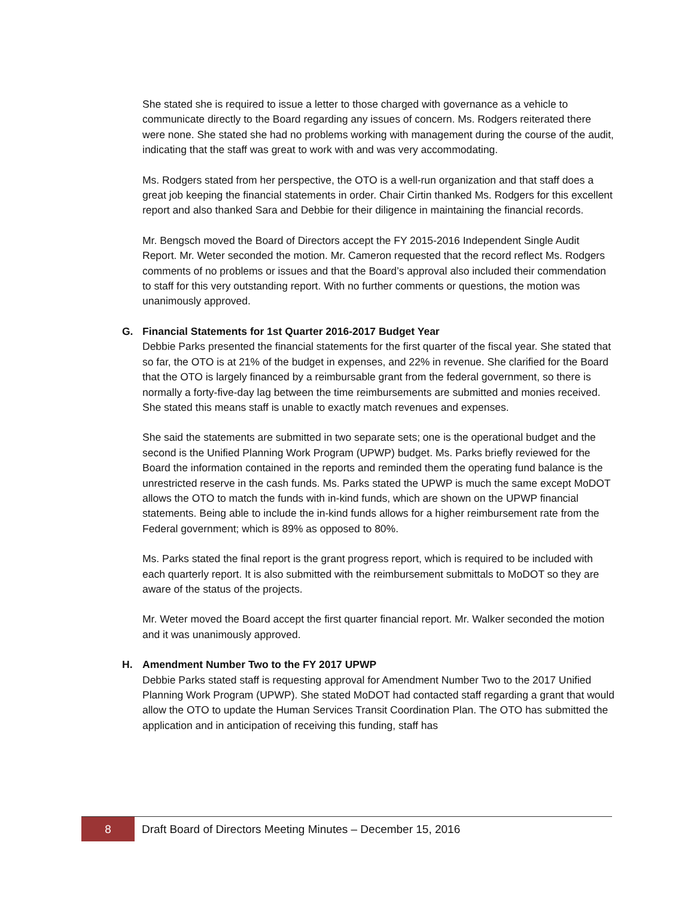She stated she is required to issue a letter to those charged with governance as a vehicle to communicate directly to the Board regarding any issues of concern. Ms. Rodgers reiterated there were none. She stated she had no problems working with management during the course of the audit, indicating that the staff was great to work with and was very accommodating.
Ms. Rodgers stated from her perspective, the OTO is a well-run organization and that staff does a great job keeping the financial statements in order. Chair Cirtin thanked Ms. Rodgers for this excellent report and also thanked Sara and Debbie for their diligence in maintaining the financial records.
Mr. Bengsch moved the Board of Directors accept the FY 2015-2016 Independent Single Audit Report. Mr. Weter seconded the motion. Mr. Cameron requested that the record reflect Ms. Rodgers comments of no problems or issues and that the Board’s approval also included their commendation to staff for this very outstanding report. With no further comments or questions, the motion was unanimously approved.
G. Financial Statements for 1st Quarter 2016-2017 Budget Year
Debbie Parks presented the financial statements for the first quarter of the fiscal year. She stated that so far, the OTO is at 21% of the budget in expenses, and 22% in revenue. She clarified for the Board that the OTO is largely financed by a reimbursable grant from the federal government, so there is normally a forty-five-day lag between the time reimbursements are submitted and monies received. She stated this means staff is unable to exactly match revenues and expenses.
She said the statements are submitted in two separate sets; one is the operational budget and the second is the Unified Planning Work Program (UPWP) budget. Ms. Parks briefly reviewed for the Board the information contained in the reports and reminded them the operating fund balance is the unrestricted reserve in the cash funds. Ms. Parks stated the UPWP is much the same except MoDOT allows the OTO to match the funds with in-kind funds, which are shown on the UPWP financial statements. Being able to include the in-kind funds allows for a higher reimbursement rate from the Federal government; which is 89% as opposed to 80%.
Ms. Parks stated the final report is the grant progress report, which is required to be included with each quarterly report. It is also submitted with the reimbursement submittals to MoDOT so they are aware of the status of the projects.
Mr. Weter moved the Board accept the first quarter financial report. Mr. Walker seconded the motion and it was unanimously approved.
H. Amendment Number Two to the FY 2017 UPWP
Debbie Parks stated staff is requesting approval for Amendment Number Two to the 2017 Unified Planning Work Program (UPWP). She stated MoDOT had contacted staff regarding a grant that would allow the OTO to update the Human Services Transit Coordination Plan. The OTO has submitted the application and in anticipation of receiving this funding, staff has
8
Draft Board of Directors Meeting Minutes – December 15, 2016